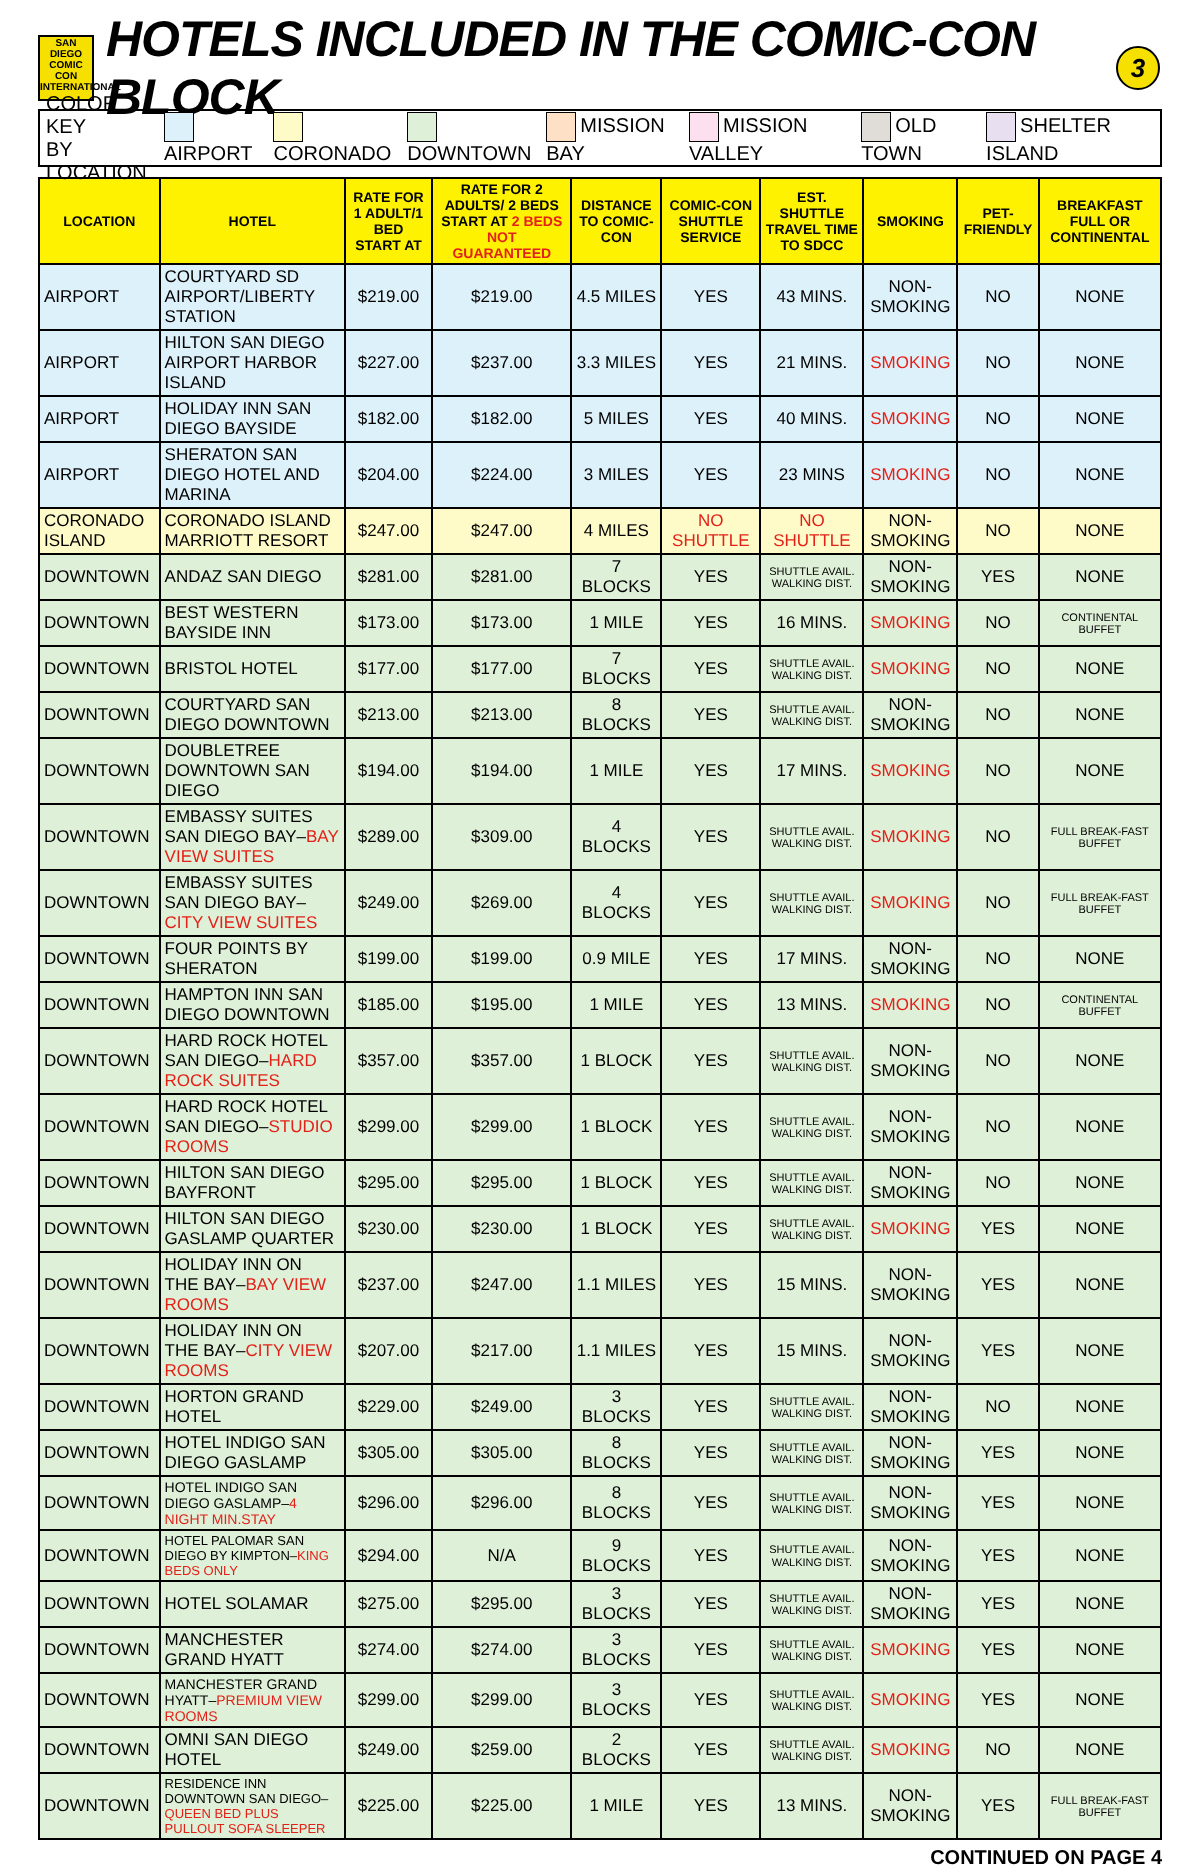SAN DIEGO COMIC CON INTERNATIONAL
HOTELS INCLUDED IN THE COMIC-CON BLOCK
3
COLOR KEY
BY LOCATION AIRPORT CORONADO DOWNTOWN MISSION BAY MISSION VALLEY OLD TOWN SHELTER ISLAND
| LOCATION | HOTEL | RATE FOR 1 ADULT/1 BED START AT | RATE FOR 2 ADULTS/ 2 BEDS START AT 2 BEDS NOT GUARANTEED | DISTANCE TO COMIC-CON | COMIC-CON SHUTTLE SERVICE | EST. SHUTTLE TRAVEL TIME TO SDCC | SMOKING | PET-FRIENDLY | BREAKFAST FULL OR CONTINENTAL |
| --- | --- | --- | --- | --- | --- | --- | --- | --- | --- |
| AIRPORT | COURTYARD SD AIRPORT/LIBERTY STATION | $219.00 | $219.00 | 4.5 MILES | YES | 43 MINS. | NON-SMOKING | NO | NONE |
| AIRPORT | HILTON SAN DIEGO AIRPORT HARBOR ISLAND | $227.00 | $237.00 | 3.3 MILES | YES | 21 MINS. | SMOKING | NO | NONE |
| AIRPORT | HOLIDAY INN SAN DIEGO BAYSIDE | $182.00 | $182.00 | 5 MILES | YES | 40 MINS. | SMOKING | NO | NONE |
| AIRPORT | SHERATON SAN DIEGO HOTEL AND MARINA | $204.00 | $224.00 | 3 MILES | YES | 23 MINS | SMOKING | NO | NONE |
| CORONADO ISLAND | CORONADO ISLAND MARRIOTT RESORT | $247.00 | $247.00 | 4 MILES | NO SHUTTLE | NO SHUTTLE | NON-SMOKING | NO | NONE |
| DOWNTOWN | ANDAZ SAN DIEGO | $281.00 | $281.00 | 7 BLOCKS | YES | SHUTTLE AVAIL. WALKING DIST. | NON-SMOKING | YES | NONE |
| DOWNTOWN | BEST WESTERN BAYSIDE INN | $173.00 | $173.00 | 1 MILE | YES | 16 MINS. | SMOKING | NO | CONTINENTAL BUFFET |
| DOWNTOWN | BRISTOL HOTEL | $177.00 | $177.00 | 7 BLOCKS | YES | SHUTTLE AVAIL. WALKING DIST. | SMOKING | NO | NONE |
| DOWNTOWN | COURTYARD SAN DIEGO DOWNTOWN | $213.00 | $213.00 | 8 BLOCKS | YES | SHUTTLE AVAIL. WALKING DIST. | NON-SMOKING | NO | NONE |
| DOWNTOWN | DOUBLETREE DOWNTOWN SAN DIEGO | $194.00 | $194.00 | 1 MILE | YES | 17 MINS. | SMOKING | NO | NONE |
| DOWNTOWN | EMBASSY SUITES SAN DIEGO BAY– BAY VIEW SUITES | $289.00 | $309.00 | 4 BLOCKS | YES | SHUTTLE AVAIL. WALKING DIST. | SMOKING | NO | FULL BREAK-FAST BUFFET |
| DOWNTOWN | EMBASSY SUITES SAN DIEGO BAY– CITY VIEW SUITES | $249.00 | $269.00 | 4 BLOCKS | YES | SHUTTLE AVAIL. WALKING DIST. | SMOKING | NO | FULL BREAK-FAST BUFFET |
| DOWNTOWN | FOUR POINTS BY SHERATON | $199.00 | $199.00 | 0.9 MILE | YES | 17 MINS. | NON-SMOKING | NO | NONE |
| DOWNTOWN | HAMPTON INN SAN DIEGO DOWNTOWN | $185.00 | $195.00 | 1 MILE | YES | 13 MINS. | SMOKING | NO | CONTINENTAL BUFFET |
| DOWNTOWN | HARD ROCK HOTEL SAN DIEGO– HARD ROCK SUITES | $357.00 | $357.00 | 1 BLOCK | YES | SHUTTLE AVAIL. WALKING DIST. | NON-SMOKING | NO | NONE |
| DOWNTOWN | HARD ROCK HOTEL SAN DIEGO– STUDIO ROOMS | $299.00 | $299.00 | 1 BLOCK | YES | SHUTTLE AVAIL. WALKING DIST. | NON-SMOKING | NO | NONE |
| DOWNTOWN | HILTON SAN DIEGO BAYFRONT | $295.00 | $295.00 | 1 BLOCK | YES | SHUTTLE AVAIL. WALKING DIST. | NON-SMOKING | NO | NONE |
| DOWNTOWN | HILTON SAN DIEGO GASLAMP QUARTER | $230.00 | $230.00 | 1 BLOCK | YES | SHUTTLE AVAIL. WALKING DIST. | SMOKING | YES | NONE |
| DOWNTOWN | HOLIDAY INN ON THE BAY– BAY VIEW ROOMS | $237.00 | $247.00 | 1.1 MILES | YES | 15 MINS. | NON-SMOKING | YES | NONE |
| DOWNTOWN | HOLIDAY INN ON THE BAY– CITY VIEW ROOMS | $207.00 | $217.00 | 1.1 MILES | YES | 15 MINS. | NON-SMOKING | YES | NONE |
| DOWNTOWN | HORTON GRAND HOTEL | $229.00 | $249.00 | 3 BLOCKS | YES | SHUTTLE AVAIL. WALKING DIST. | NON-SMOKING | NO | NONE |
| DOWNTOWN | HOTEL INDIGO SAN DIEGO GASLAMP | $305.00 | $305.00 | 8 BLOCKS | YES | SHUTTLE AVAIL. WALKING DIST. | NON-SMOKING | YES | NONE |
| DOWNTOWN | HOTEL INDIGO SAN DIEGO GASLAMP– 4 NIGHT MIN.STAY | $296.00 | $296.00 | 8 BLOCKS | YES | SHUTTLE AVAIL. WALKING DIST. | NON-SMOKING | YES | NONE |
| DOWNTOWN | HOTEL PALOMAR SAN DIEGO BY KIMPTON– KING BEDS ONLY | $294.00 | N/A | 9 BLOCKS | YES | SHUTTLE AVAIL. WALKING DIST. | NON-SMOKING | YES | NONE |
| DOWNTOWN | HOTEL SOLAMAR | $275.00 | $295.00 | 3 BLOCKS | YES | SHUTTLE AVAIL. WALKING DIST. | NON-SMOKING | YES | NONE |
| DOWNTOWN | MANCHESTER GRAND HYATT | $274.00 | $274.00 | 3 BLOCKS | YES | SHUTTLE AVAIL. WALKING DIST. | SMOKING | YES | NONE |
| DOWNTOWN | MANCHESTER GRAND HYATT– PREMIUM VIEW ROOMS | $299.00 | $299.00 | 3 BLOCKS | YES | SHUTTLE AVAIL. WALKING DIST. | SMOKING | YES | NONE |
| DOWNTOWN | OMNI SAN DIEGO HOTEL | $249.00 | $259.00 | 2 BLOCKS | YES | SHUTTLE AVAIL. WALKING DIST. | SMOKING | NO | NONE |
| DOWNTOWN | RESIDENCE INN DOWNTOWN SAN DIEGO– QUEEN BED PLUS PULLOUT SOFA SLEEPER | $225.00 | $225.00 | 1 MILE | YES | 13 MINS. | NON-SMOKING | YES | FULL BREAK-FAST BUFFET |
CONTINUED ON PAGE 4